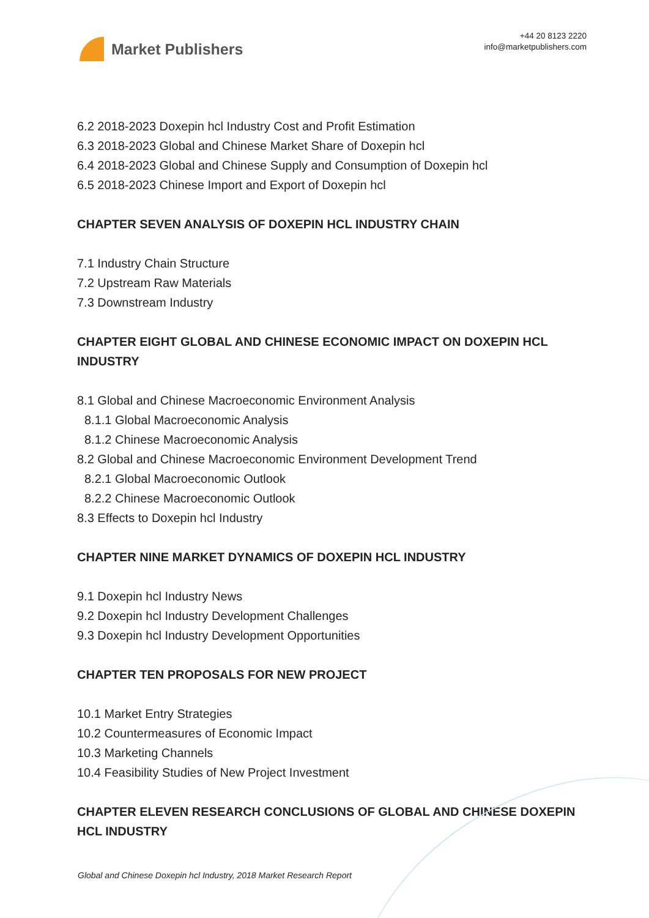Market Publishers
+44 20 8123 2220
info@marketpublishers.com
6.2 2018-2023 Doxepin hcl Industry Cost and Profit Estimation
6.3 2018-2023 Global and Chinese Market Share of Doxepin hcl
6.4 2018-2023 Global and Chinese Supply and Consumption of Doxepin hcl
6.5 2018-2023 Chinese Import and Export of Doxepin hcl
CHAPTER SEVEN ANALYSIS OF DOXEPIN HCL INDUSTRY CHAIN
7.1 Industry Chain Structure
7.2 Upstream Raw Materials
7.3 Downstream Industry
CHAPTER EIGHT GLOBAL AND CHINESE ECONOMIC IMPACT ON DOXEPIN HCL INDUSTRY
8.1 Global and Chinese Macroeconomic Environment Analysis
8.1.1 Global Macroeconomic Analysis
8.1.2 Chinese Macroeconomic Analysis
8.2 Global and Chinese Macroeconomic Environment Development Trend
8.2.1 Global Macroeconomic Outlook
8.2.2 Chinese Macroeconomic Outlook
8.3 Effects to Doxepin hcl Industry
CHAPTER NINE MARKET DYNAMICS OF DOXEPIN HCL INDUSTRY
9.1 Doxepin hcl Industry News
9.2 Doxepin hcl Industry Development Challenges
9.3 Doxepin hcl Industry Development Opportunities
CHAPTER TEN PROPOSALS FOR NEW PROJECT
10.1 Market Entry Strategies
10.2 Countermeasures of Economic Impact
10.3 Marketing Channels
10.4 Feasibility Studies of New Project Investment
CHAPTER ELEVEN RESEARCH CONCLUSIONS OF GLOBAL AND CHINESE DOXEPIN HCL INDUSTRY
Global and Chinese Doxepin hcl Industry, 2018 Market Research Report